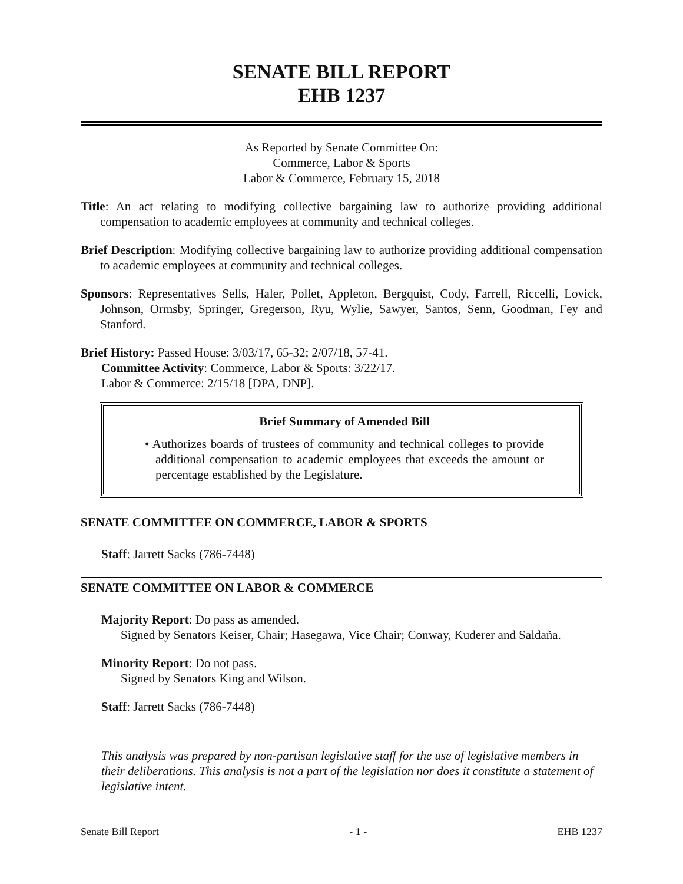SENATE BILL REPORT
EHB 1237
As Reported by Senate Committee On:
Commerce, Labor & Sports
Labor & Commerce, February 15, 2018
Title: An act relating to modifying collective bargaining law to authorize providing additional compensation to academic employees at community and technical colleges.
Brief Description: Modifying collective bargaining law to authorize providing additional compensation to academic employees at community and technical colleges.
Sponsors: Representatives Sells, Haler, Pollet, Appleton, Bergquist, Cody, Farrell, Riccelli, Lovick, Johnson, Ormsby, Springer, Gregerson, Ryu, Wylie, Sawyer, Santos, Senn, Goodman, Fey and Stanford.
Brief History: Passed House: 3/03/17, 65-32; 2/07/18, 57-41.
Committee Activity: Commerce, Labor & Sports: 3/22/17.
Labor & Commerce: 2/15/18 [DPA, DNP].
Brief Summary of Amended Bill
• Authorizes boards of trustees of community and technical colleges to provide additional compensation to academic employees that exceeds the amount or percentage established by the Legislature.
SENATE COMMITTEE ON COMMERCE, LABOR & SPORTS
Staff: Jarrett Sacks (786-7448)
SENATE COMMITTEE ON LABOR & COMMERCE
Majority Report: Do pass as amended.
Signed by Senators Keiser, Chair; Hasegawa, Vice Chair; Conway, Kuderer and Saldaña.
Minority Report: Do not pass.
Signed by Senators King and Wilson.
Staff: Jarrett Sacks (786-7448)
This analysis was prepared by non-partisan legislative staff for the use of legislative members in their deliberations. This analysis is not a part of the legislation nor does it constitute a statement of legislative intent.
Senate Bill Report - 1 - EHB 1237